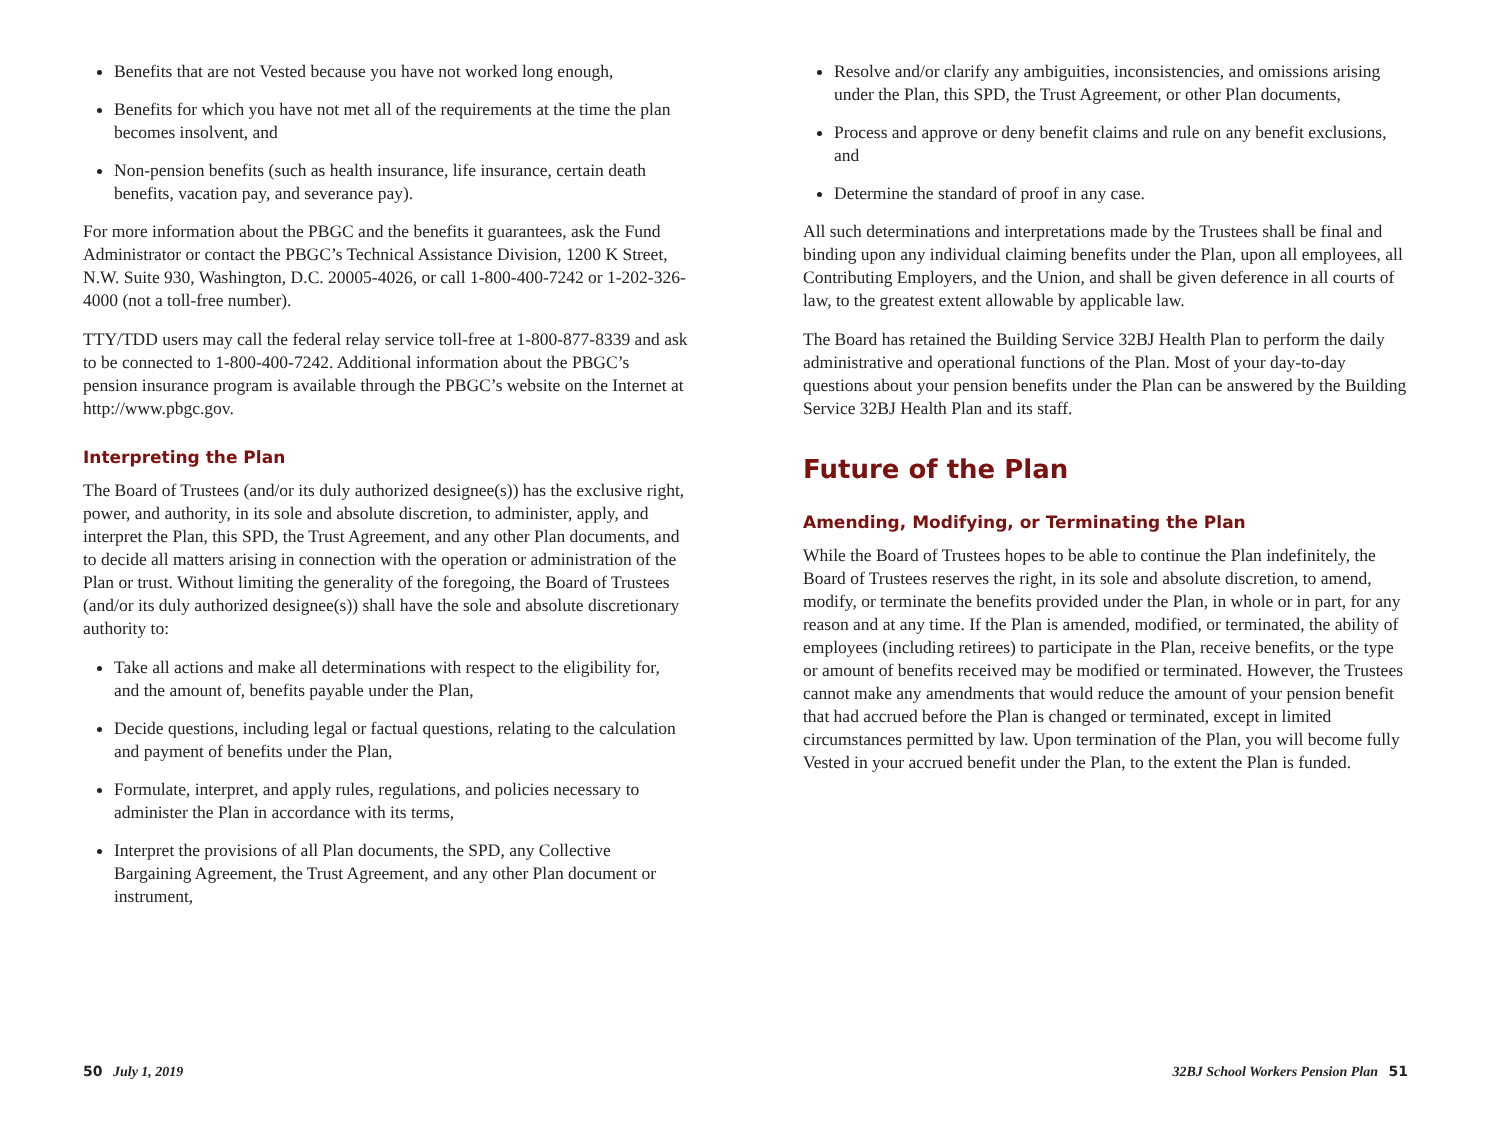Benefits that are not Vested because you have not worked long enough,
Benefits for which you have not met all of the requirements at the time the plan becomes insolvent, and
Non-pension benefits (such as health insurance, life insurance, certain death benefits, vacation pay, and severance pay).
For more information about the PBGC and the benefits it guarantees, ask the Fund Administrator or contact the PBGC’s Technical Assistance Division, 1200 K Street, N.W. Suite 930, Washington, D.C. 20005-4026, or call 1-800-400-7242 or 1-202-326-4000 (not a toll-free number).
TTY/TDD users may call the federal relay service toll-free at 1-800-877-8339 and ask to be connected to 1-800-400-7242. Additional information about the PBGC’s pension insurance program is available through the PBGC’s website on the Internet at http://www.pbgc.gov.
Interpreting the Plan
The Board of Trustees (and/or its duly authorized designee(s)) has the exclusive right, power, and authority, in its sole and absolute discretion, to administer, apply, and interpret the Plan, this SPD, the Trust Agreement, and any other Plan documents, and to decide all matters arising in connection with the operation or administration of the Plan or trust. Without limiting the generality of the foregoing, the Board of Trustees (and/or its duly authorized designee(s)) shall have the sole and absolute discretionary authority to:
Take all actions and make all determinations with respect to the eligibility for, and the amount of, benefits payable under the Plan,
Decide questions, including legal or factual questions, relating to the calculation and payment of benefits under the Plan,
Formulate, interpret, and apply rules, regulations, and policies necessary to administer the Plan in accordance with its terms,
Interpret the provisions of all Plan documents, the SPD, any Collective Bargaining Agreement, the Trust Agreement, and any other Plan document or instrument,
Resolve and/or clarify any ambiguities, inconsistencies, and omissions arising under the Plan, this SPD, the Trust Agreement, or other Plan documents,
Process and approve or deny benefit claims and rule on any benefit exclusions, and
Determine the standard of proof in any case.
All such determinations and interpretations made by the Trustees shall be final and binding upon any individual claiming benefits under the Plan, upon all employees, all Contributing Employers, and the Union, and shall be given deference in all courts of law, to the greatest extent allowable by applicable law.
The Board has retained the Building Service 32BJ Health Plan to perform the daily administrative and operational functions of the Plan. Most of your day-to-day questions about your pension benefits under the Plan can be answered by the Building Service 32BJ Health Plan and its staff.
Future of the Plan
Amending, Modifying, or Terminating the Plan
While the Board of Trustees hopes to be able to continue the Plan indefinitely, the Board of Trustees reserves the right, in its sole and absolute discretion, to amend, modify, or terminate the benefits provided under the Plan, in whole or in part, for any reason and at any time. If the Plan is amended, modified, or terminated, the ability of employees (including retirees) to participate in the Plan, receive benefits, or the type or amount of benefits received may be modified or terminated. However, the Trustees cannot make any amendments that would reduce the amount of your pension benefit that had accrued before the Plan is changed or terminated, except in limited circumstances permitted by law. Upon termination of the Plan, you will become fully Vested in your accrued benefit under the Plan, to the extent the Plan is funded.
50 July 1, 2019 32BJ School Workers Pension Plan 51